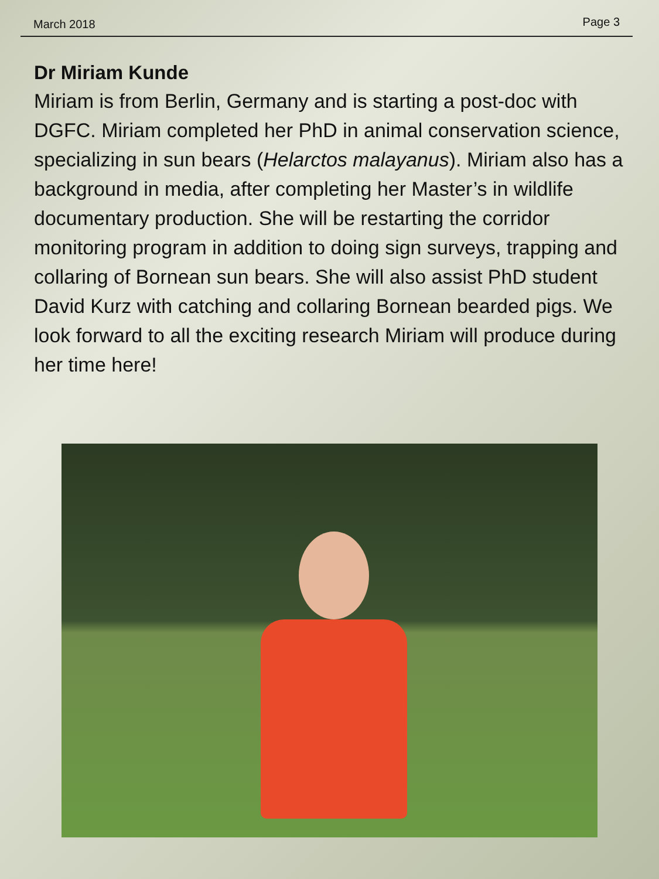March 2018 Page 3
Dr Miriam Kunde
Miriam is from Berlin, Germany and is starting a post-doc with DGFC. Miriam completed her PhD in animal conservation science, specializing in sun bears (Helarctos malayanus). Miriam also has a background in media, after completing her Master’s in wildlife documentary production. She will be restarting the corridor monitoring program in addition to doing sign surveys, trapping and collaring of Bornean sun bears. She will also assist PhD student David Kurz with catching and collaring Bornean bearded pigs. We look forward to all the exciting research Miriam will produce during her time here!